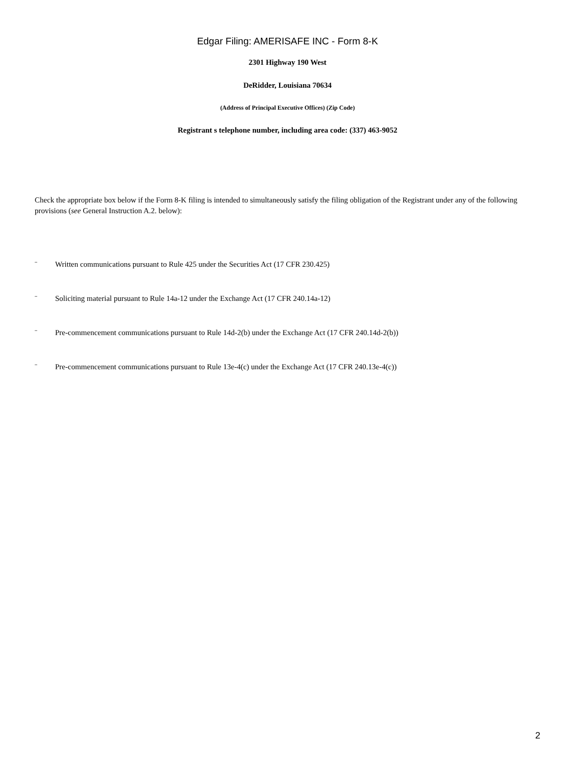Edgar Filing: AMERISAFE INC - Form 8-K
2301 Highway 190 West
DeRidder, Louisiana 70634
(Address of Principal Executive Offices) (Zip Code)
Registrant s telephone number, including area code: (337) 463-9052
Check the appropriate box below if the Form 8-K filing is intended to simultaneously satisfy the filing obligation of the Registrant under any of the following provisions (see General Instruction A.2. below):
¨ Written communications pursuant to Rule 425 under the Securities Act (17 CFR 230.425)
¨ Soliciting material pursuant to Rule 14a-12 under the Exchange Act (17 CFR 240.14a-12)
¨ Pre-commencement communications pursuant to Rule 14d-2(b) under the Exchange Act (17 CFR 240.14d-2(b))
¨ Pre-commencement communications pursuant to Rule 13e-4(c) under the Exchange Act (17 CFR 240.13e-4(c))
2